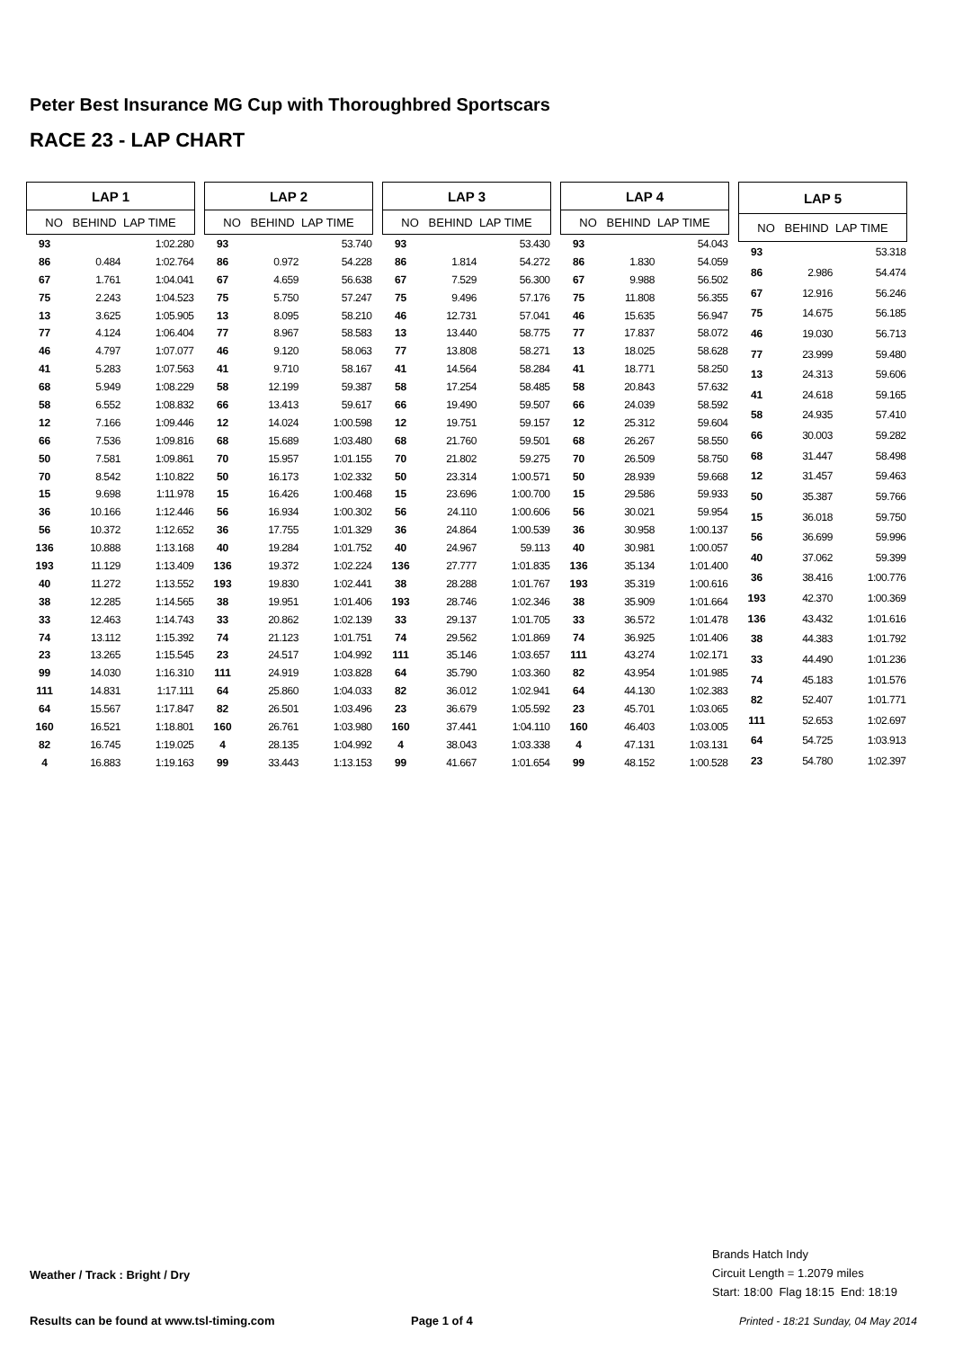Peter Best Insurance MG Cup with Thoroughbred Sportscars
RACE 23 - LAP CHART
| LAP 1 | | |
| --- | --- | --- |
| NO BEHIND LAP TIME | | |
| 93 | | 1:02.280 |
| 86 | 0.484 | 1:02.764 |
| 67 | 1.761 | 1:04.041 |
| 75 | 2.243 | 1:04.523 |
| 13 | 3.625 | 1:05.905 |
| 77 | 4.124 | 1:06.404 |
| 46 | 4.797 | 1:07.077 |
| 41 | 5.283 | 1:07.563 |
| 68 | 5.949 | 1:08.229 |
| 58 | 6.552 | 1:08.832 |
| 12 | 7.166 | 1:09.446 |
| 66 | 7.536 | 1:09.816 |
| 50 | 7.581 | 1:09.861 |
| 70 | 8.542 | 1:10.822 |
| 15 | 9.698 | 1:11.978 |
| 36 | 10.166 | 1:12.446 |
| 56 | 10.372 | 1:12.652 |
| 136 | 10.888 | 1:13.168 |
| 193 | 11.129 | 1:13.409 |
| 40 | 11.272 | 1:13.552 |
| 38 | 12.285 | 1:14.565 |
| 33 | 12.463 | 1:14.743 |
| 74 | 13.112 | 1:15.392 |
| 23 | 13.265 | 1:15.545 |
| 99 | 14.030 | 1:16.310 |
| 111 | 14.831 | 1:17.111 |
| 64 | 15.567 | 1:17.847 |
| 160 | 16.521 | 1:18.801 |
| 82 | 16.745 | 1:19.025 |
| 4 | 16.883 | 1:19.163 |
| LAP 2 | | |
| --- | --- | --- |
| NO BEHIND LAP TIME | | |
| 93 | | 53.740 |
| 86 | 0.972 | 54.228 |
| 67 | 4.659 | 56.638 |
| 75 | 5.750 | 57.247 |
| 13 | 8.095 | 58.210 |
| 77 | 8.967 | 58.583 |
| 46 | 9.120 | 58.063 |
| 41 | 9.710 | 58.167 |
| 58 | 12.199 | 59.387 |
| 66 | 13.413 | 59.617 |
| 12 | 14.024 | 1:00.598 |
| 68 | 15.689 | 1:03.480 |
| 70 | 15.957 | 1:01.155 |
| 50 | 16.173 | 1:02.332 |
| 15 | 16.426 | 1:00.468 |
| 56 | 16.934 | 1:00.302 |
| 36 | 17.755 | 1:01.329 |
| 40 | 19.284 | 1:01.752 |
| 136 | 19.372 | 1:02.224 |
| 193 | 19.830 | 1:02.441 |
| 38 | 19.951 | 1:01.406 |
| 33 | 20.862 | 1:02.139 |
| 74 | 21.123 | 1:01.751 |
| 23 | 24.517 | 1:04.992 |
| 111 | 24.919 | 1:03.828 |
| 64 | 25.860 | 1:04.033 |
| 82 | 26.501 | 1:03.496 |
| 160 | 26.761 | 1:03.980 |
| 4 | 28.135 | 1:04.992 |
| 99 | 33.443 | 1:13.153 |
| LAP 3 | | |
| --- | --- | --- |
| NO BEHIND LAP TIME | | |
| 93 | | 53.430 |
| 86 | 1.814 | 54.272 |
| 67 | 7.529 | 56.300 |
| 75 | 9.496 | 57.176 |
| 46 | 12.731 | 57.041 |
| 13 | 13.440 | 58.775 |
| 77 | 13.808 | 58.271 |
| 41 | 14.564 | 58.284 |
| 58 | 17.254 | 58.485 |
| 66 | 19.490 | 59.507 |
| 12 | 19.751 | 59.157 |
| 68 | 21.760 | 59.501 |
| 70 | 21.802 | 59.275 |
| 50 | 23.314 | 1:00.571 |
| 15 | 23.696 | 1:00.700 |
| 56 | 24.110 | 1:00.606 |
| 36 | 24.864 | 1:00.539 |
| 40 | 24.967 | 59.113 |
| 136 | 27.777 | 1:01.835 |
| 38 | 28.288 | 1:01.767 |
| 193 | 28.746 | 1:02.346 |
| 33 | 29.137 | 1:01.705 |
| 74 | 29.562 | 1:01.869 |
| 111 | 35.146 | 1:03.657 |
| 64 | 35.790 | 1:03.360 |
| 82 | 36.012 | 1:02.941 |
| 23 | 36.679 | 1:05.592 |
| 160 | 37.441 | 1:04.110 |
| 4 | 38.043 | 1:03.338 |
| 99 | 41.667 | 1:01.654 |
| LAP 4 | | |
| --- | --- | --- |
| NO BEHIND LAP TIME | | |
| 93 | | 54.043 |
| 86 | 1.830 | 54.059 |
| 67 | 9.988 | 56.502 |
| 75 | 11.808 | 56.355 |
| 46 | 15.635 | 56.947 |
| 77 | 17.837 | 58.072 |
| 13 | 18.025 | 58.628 |
| 41 | 18.771 | 58.250 |
| 58 | 20.843 | 57.632 |
| 66 | 24.039 | 58.592 |
| 12 | 25.312 | 59.604 |
| 68 | 26.267 | 58.550 |
| 70 | 26.509 | 58.750 |
| 50 | 28.939 | 59.668 |
| 15 | 29.586 | 59.933 |
| 56 | 30.021 | 59.954 |
| 36 | 30.958 | 1:00.137 |
| 40 | 30.981 | 1:00.057 |
| 136 | 35.134 | 1:01.400 |
| 193 | 35.319 | 1:00.616 |
| 38 | 35.909 | 1:01.664 |
| 33 | 36.572 | 1:01.478 |
| 74 | 36.925 | 1:01.406 |
| 111 | 43.274 | 1:02.171 |
| 82 | 43.954 | 1:01.985 |
| 64 | 44.130 | 1:02.383 |
| 23 | 45.701 | 1:03.065 |
| 160 | 46.403 | 1:03.005 |
| 4 | 47.131 | 1:03.131 |
| 99 | 48.152 | 1:00.528 |
| LAP 5 | | |
| --- | --- | --- |
| NO BEHIND LAP TIME | | |
| 93 | | 53.318 |
| 86 | 2.986 | 54.474 |
| 67 | 12.916 | 56.246 |
| 75 | 14.675 | 56.185 |
| 46 | 19.030 | 56.713 |
| 77 | 23.999 | 59.480 |
| 13 | 24.313 | 59.606 |
| 41 | 24.618 | 59.165 |
| 58 | 24.935 | 57.410 |
| 66 | 30.003 | 59.282 |
| 68 | 31.447 | 58.498 |
| 12 | 31.457 | 59.463 |
| 50 | 35.387 | 59.766 |
| 15 | 36.018 | 59.750 |
| 56 | 36.699 | 59.996 |
| 40 | 37.062 | 59.399 |
| 36 | 38.416 | 1:00.776 |
| 193 | 42.370 | 1:00.369 |
| 136 | 43.432 | 1:01.616 |
| 38 | 44.383 | 1:01.792 |
| 33 | 44.490 | 1:01.236 |
| 74 | 45.183 | 1:01.576 |
| 82 | 52.407 | 1:01.771 |
| 111 | 52.653 | 1:02.697 |
| 64 | 54.725 | 1:03.913 |
| 23 | 54.780 | 1:02.397 |
Weather / Track : Bright / Dry
Brands Hatch Indy
Circuit Length = 1.2079 miles
Start: 18:00 Flag 18:15 End: 18:19
Results can be found at www.tsl-timing.com
Page 1 of 4
Printed - 18:21 Sunday, 04 May 2014